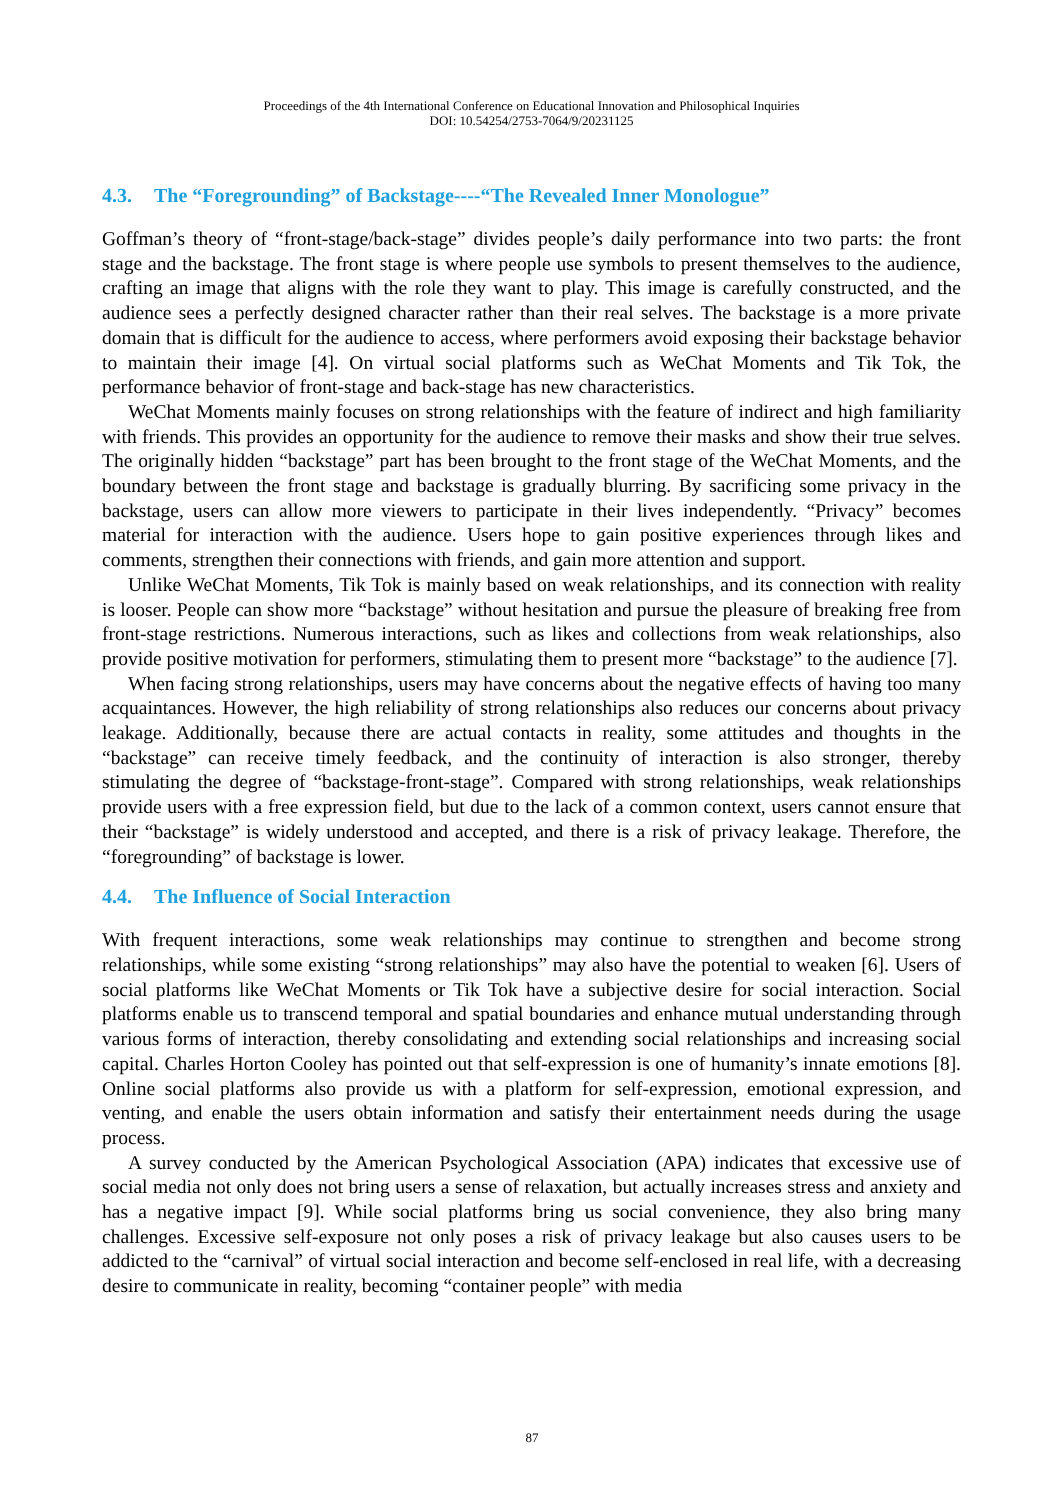Proceedings of the 4th International Conference on Educational Innovation and Philosophical Inquiries
DOI: 10.54254/2753-7064/9/20231125
4.3. The “Foregrounding” of Backstage----“The Revealed Inner Monologue”
Goffman’s theory of “front-stage/back-stage” divides people’s daily performance into two parts: the front stage and the backstage. The front stage is where people use symbols to present themselves to the audience, crafting an image that aligns with the role they want to play. This image is carefully constructed, and the audience sees a perfectly designed character rather than their real selves. The backstage is a more private domain that is difficult for the audience to access, where performers avoid exposing their backstage behavior to maintain their image [4]. On virtual social platforms such as WeChat Moments and Tik Tok, the performance behavior of front-stage and back-stage has new characteristics.
WeChat Moments mainly focuses on strong relationships with the feature of indirect and high familiarity with friends. This provides an opportunity for the audience to remove their masks and show their true selves. The originally hidden “backstage” part has been brought to the front stage of the WeChat Moments, and the boundary between the front stage and backstage is gradually blurring. By sacrificing some privacy in the backstage, users can allow more viewers to participate in their lives independently. “Privacy” becomes material for interaction with the audience. Users hope to gain positive experiences through likes and comments, strengthen their connections with friends, and gain more attention and support.
Unlike WeChat Moments, Tik Tok is mainly based on weak relationships, and its connection with reality is looser. People can show more “backstage” without hesitation and pursue the pleasure of breaking free from front-stage restrictions. Numerous interactions, such as likes and collections from weak relationships, also provide positive motivation for performers, stimulating them to present more “backstage” to the audience [7].
When facing strong relationships, users may have concerns about the negative effects of having too many acquaintances. However, the high reliability of strong relationships also reduces our concerns about privacy leakage. Additionally, because there are actual contacts in reality, some attitudes and thoughts in the “backstage” can receive timely feedback, and the continuity of interaction is also stronger, thereby stimulating the degree of “backstage-front-stage”. Compared with strong relationships, weak relationships provide users with a free expression field, but due to the lack of a common context, users cannot ensure that their “backstage” is widely understood and accepted, and there is a risk of privacy leakage. Therefore, the “foregrounding” of backstage is lower.
4.4. The Influence of Social Interaction
With frequent interactions, some weak relationships may continue to strengthen and become strong relationships, while some existing “strong relationships” may also have the potential to weaken [6]. Users of social platforms like WeChat Moments or Tik Tok have a subjective desire for social interaction. Social platforms enable us to transcend temporal and spatial boundaries and enhance mutual understanding through various forms of interaction, thereby consolidating and extending social relationships and increasing social capital. Charles Horton Cooley has pointed out that self-expression is one of humanity’s innate emotions [8]. Online social platforms also provide us with a platform for self-expression, emotional expression, and venting, and enable the users obtain information and satisfy their entertainment needs during the usage process.
A survey conducted by the American Psychological Association (APA) indicates that excessive use of social media not only does not bring users a sense of relaxation, but actually increases stress and anxiety and has a negative impact [9]. While social platforms bring us social convenience, they also bring many challenges. Excessive self-exposure not only poses a risk of privacy leakage but also causes users to be addicted to the “carnival” of virtual social interaction and become self-enclosed in real life, with a decreasing desire to communicate in reality, becoming “container people” with media
87